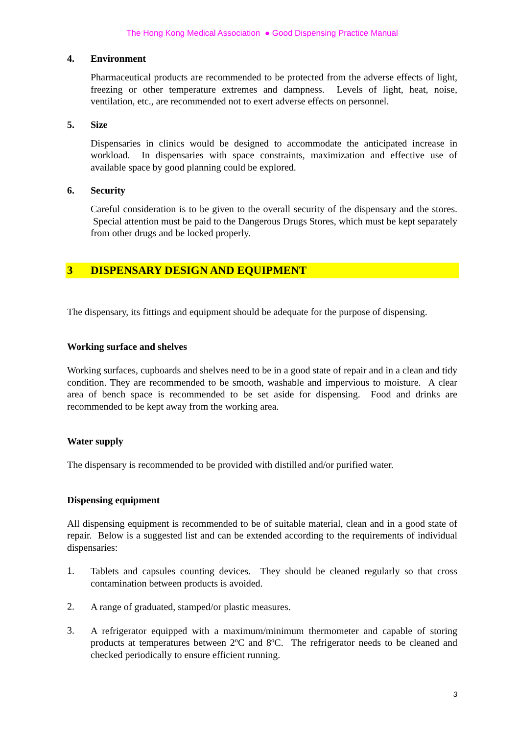The Hong Kong Medical Association ● Good Dispensing Practice Manual
4. Environment
Pharmaceutical products are recommended to be protected from the adverse effects of light, freezing or other temperature extremes and dampness. Levels of light, heat, noise, ventilation, etc., are recommended not to exert adverse effects on personnel.
5. Size
Dispensaries in clinics would be designed to accommodate the anticipated increase in workload. In dispensaries with space constraints, maximization and effective use of available space by good planning could be explored.
6. Security
Careful consideration is to be given to the overall security of the dispensary and the stores. Special attention must be paid to the Dangerous Drugs Stores, which must be kept separately from other drugs and be locked properly.
3 DISPENSARY DESIGN AND EQUIPMENT
The dispensary, its fittings and equipment should be adequate for the purpose of dispensing.
Working surface and shelves
Working surfaces, cupboards and shelves need to be in a good state of repair and in a clean and tidy condition. They are recommended to be smooth, washable and impervious to moisture. A clear area of bench space is recommended to be set aside for dispensing. Food and drinks are recommended to be kept away from the working area.
Water supply
The dispensary is recommended to be provided with distilled and/or purified water.
Dispensing equipment
All dispensing equipment is recommended to be of suitable material, clean and in a good state of repair. Below is a suggested list and can be extended according to the requirements of individual dispensaries:
1.
Tablets and capsules counting devices. They should be cleaned regularly so that cross contamination between products is avoided.
2.
A range of graduated, stamped/or plastic measures.
3.
A refrigerator equipped with a maximum/minimum thermometer and capable of storing products at temperatures between 2ºC and 8ºC. The refrigerator needs to be cleaned and checked periodically to ensure efficient running.
3